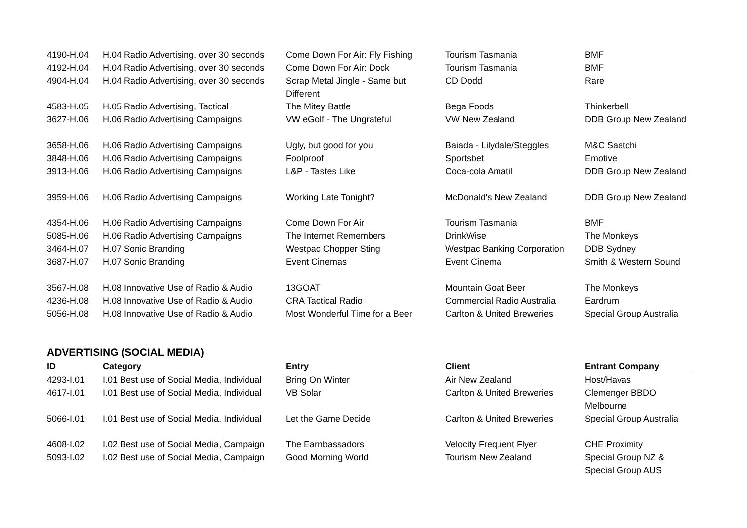| 4190-H.04 | H.04 Radio Advertising, over 30 seconds | Come Down For Air: Fly Fishing | Tourism Tasmania | BMF |
| 4192-H.04 | H.04 Radio Advertising, over 30 seconds | Come Down For Air: Dock | Tourism Tasmania | BMF |
| 4904-H.04 | H.04 Radio Advertising, over 30 seconds | Scrap Metal Jingle - Same but Different | CD Dodd | Rare |
| 4583-H.05 | H.05 Radio Advertising, Tactical | The Mitey Battle | Bega Foods | Thinkerbell |
| 3627-H.06 | H.06 Radio Advertising Campaigns | VW eGolf - The Ungrateful | VW New Zealand | DDB Group New Zealand |
| 3658-H.06 | H.06 Radio Advertising Campaigns | Ugly, but good for you | Baiada - Lilydale/Steggles | M&C Saatchi |
| 3848-H.06 | H.06 Radio Advertising Campaigns | Foolproof | Sportsbet | Emotive |
| 3913-H.06 | H.06 Radio Advertising Campaigns | L&P - Tastes Like | Coca-cola Amatil | DDB Group New Zealand |
| 3959-H.06 | H.06 Radio Advertising Campaigns | Working Late Tonight? | McDonald's New Zealand | DDB Group New Zealand |
| 4354-H.06 | H.06 Radio Advertising Campaigns | Come Down For Air | Tourism Tasmania | BMF |
| 5085-H.06 | H.06 Radio Advertising Campaigns | The Internet Remembers | DrinkWise | The Monkeys |
| 3464-H.07 | H.07 Sonic Branding | Westpac Chopper Sting | Westpac Banking Corporation | DDB Sydney |
| 3687-H.07 | H.07 Sonic Branding | Event Cinemas | Event Cinema | Smith & Western Sound |
| 3567-H.08 | H.08 Innovative Use of Radio & Audio | 13GOAT | Mountain Goat Beer | The Monkeys |
| 4236-H.08 | H.08 Innovative Use of Radio & Audio | CRA Tactical Radio | Commercial Radio Australia | Eardrum |
| 5056-H.08 | H.08 Innovative Use of Radio & Audio | Most Wonderful Time for a Beer | Carlton & United Breweries | Special Group Australia |
ADVERTISING (SOCIAL MEDIA)
| ID | Category | Entry | Client | Entrant Company |
| --- | --- | --- | --- | --- |
| 4293-I.01 | I.01 Best use of Social Media, Individual | Bring On Winter | Air New Zealand | Host/Havas |
| 4617-I.01 | I.01 Best use of Social Media, Individual | VB Solar | Carlton & United Breweries | Clemenger BBDO Melbourne |
| 5066-I.01 | I.01 Best use of Social Media, Individual | Let the Game Decide | Carlton & United Breweries | Special Group Australia |
| 4608-I.02 | I.02 Best use of Social Media, Campaign | The Earnbassadors | Velocity Frequent Flyer | CHE Proximity |
| 5093-I.02 | I.02 Best use of Social Media, Campaign | Good Morning World | Tourism New Zealand | Special Group NZ & Special Group AUS |